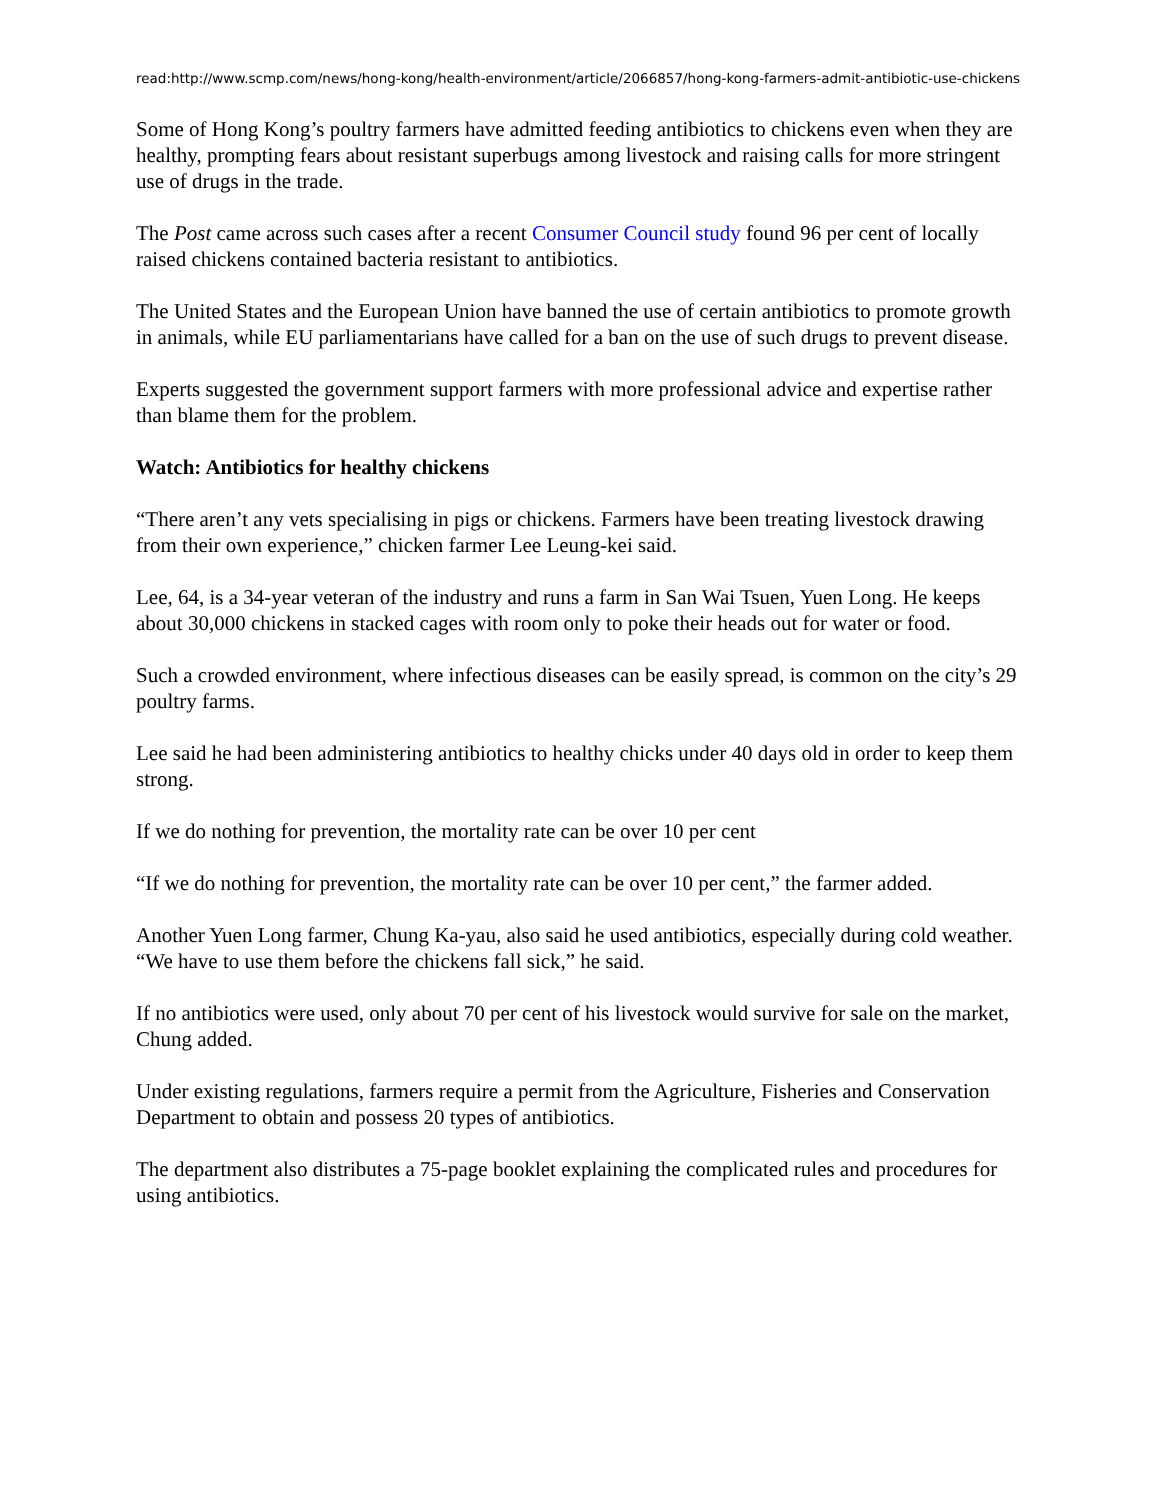read:http://www.scmp.com/news/hong-kong/health-environment/article/2066857/hong-kong-farmers-admit-antibiotic-use-chickens
Some of Hong Kong’s poultry farmers have admitted feeding antibiotics to chickens even when they are healthy, prompting fears about resistant superbugs among livestock and raising calls for more stringent use of drugs in the trade.
The Post came across such cases after a recent Consumer Council study found 96 per cent of locally raised chickens contained bacteria resistant to antibiotics.
The United States and the European Union have banned the use of certain antibiotics to promote growth in animals, while EU parliamentarians have called for a ban on the use of such drugs to prevent disease.
Experts suggested the government support farmers with more professional advice and expertise rather than blame them for the problem.
Watch: Antibiotics for healthy chickens
“There aren’t any vets specialising in pigs or chickens. Farmers have been treating livestock drawing from their own experience,” chicken farmer Lee Leung-kei said.
Lee, 64, is a 34-year veteran of the industry and runs a farm in San Wai Tsuen, Yuen Long. He keeps about 30,000 chickens in stacked cages with room only to poke their heads out for water or food.
Such a crowded environment, where infectious diseases can be easily spread, is common on the city’s 29 poultry farms.
Lee said he had been administering antibiotics to healthy chicks under 40 days old in order to keep them strong.
If we do nothing for prevention, the mortality rate can be over 10 per cent
“If we do nothing for prevention, the mortality rate can be over 10 per cent,” the farmer added.
Another Yuen Long farmer, Chung Ka-yau, also said he used antibiotics, especially during cold weather. “We have to use them before the chickens fall sick,” he said.
If no antibiotics were used, only about 70 per cent of his livestock would survive for sale on the market, Chung added.
Under existing regulations, farmers require a permit from the Agriculture, Fisheries and Conservation Department to obtain and possess 20 types of antibiotics.
The department also distributes a 75-page booklet explaining the complicated rules and procedures for using antibiotics.